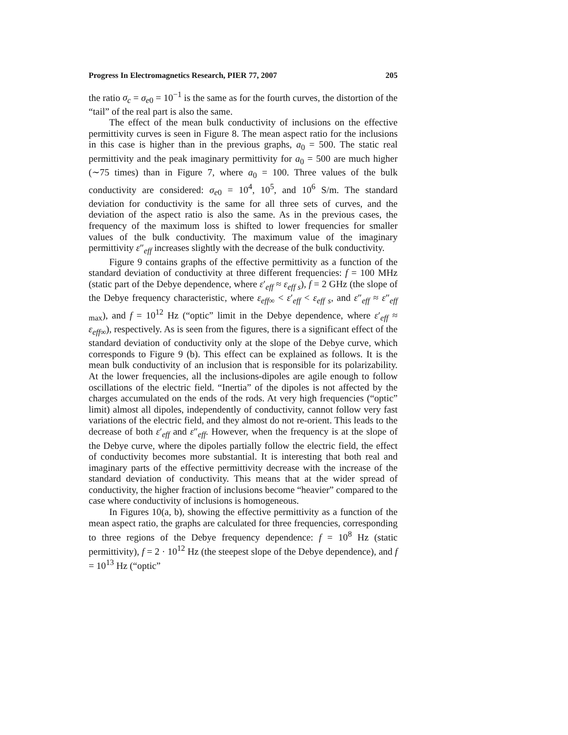Progress In Electromagnetics Research, PIER 77, 2007 205
the ratio σ<sub>c</sub> = σ<sub>e0</sub> = 10<sup>−1</sup> is the same as for the fourth curves, the distortion of the “tail” of the real part is also the same.
The effect of the mean bulk conductivity of inclusions on the effective permittivity curves is seen in Figure 8. The mean aspect ratio for the inclusions in this case is higher than in the previous graphs, a<sub>0</sub> = 500. The static real permittivity and the peak imaginary permittivity for a<sub>0</sub> = 500 are much higher (∼75 times) than in Figure 7, where a<sub>0</sub> = 100. Three values of the bulk conductivity are considered: σ<sub>e0</sub> = 10<sup>4</sup>, 10<sup>5</sup>, and 10<sup>6</sup> S/m. The standard deviation for conductivity is the same for all three sets of curves, and the deviation of the aspect ratio is also the same. As in the previous cases, the frequency of the maximum loss is shifted to lower frequencies for smaller values of the bulk conductivity. The maximum value of the imaginary permittivity ε″<sub>eff</sub> increases slightly with the decrease of the bulk conductivity.
Figure 9 contains graphs of the effective permittivity as a function of the standard deviation of conductivity at three different frequencies: f = 100 MHz (static part of the Debye dependence, where ε′<sub>eff</sub> ≈ ε<sub>eff s</sub>), f = 2 GHz (the slope of the Debye frequency characteristic, where ε<sub>eff∞</sub> < ε′<sub>eff</sub> < ε<sub>eff s</sub>, and ε″<sub>eff</sub> ≈ ε″<sub>eff max</sub>), and f = 10<sup>12</sup> Hz (“optic” limit in the Debye dependence, where ε′<sub>eff</sub> ≈ ε<sub>eff∞</sub>), respectively. As is seen from the figures, there is a significant effect of the standard deviation of conductivity only at the slope of the Debye curve, which corresponds to Figure 9 (b). This effect can be explained as follows. It is the mean bulk conductivity of an inclusion that is responsible for its polarizability. At the lower frequencies, all the inclusions-dipoles are agile enough to follow oscillations of the electric field. “Inertia” of the dipoles is not affected by the charges accumulated on the ends of the rods. At very high frequencies (“optic” limit) almost all dipoles, independently of conductivity, cannot follow very fast variations of the electric field, and they almost do not re-orient. This leads to the decrease of both ε′<sub>eff</sub> and ε″<sub>eff</sub>. However, when the frequency is at the slope of the Debye curve, where the dipoles partially follow the electric field, the effect of conductivity becomes more substantial. It is interesting that both real and imaginary parts of the effective permittivity decrease with the increase of the standard deviation of conductivity. This means that at the wider spread of conductivity, the higher fraction of inclusions become “heavier” compared to the case where conductivity of inclusions is homogeneous.
In Figures 10(a, b), showing the effective permittivity as a function of the mean aspect ratio, the graphs are calculated for three frequencies, corresponding to three regions of the Debye frequency dependence: f = 10<sup>8</sup> Hz (static permittivity), f = 2 · 10<sup>12</sup> Hz (the steepest slope of the Debye dependence), and f = 10<sup>13</sup> Hz (“optic”